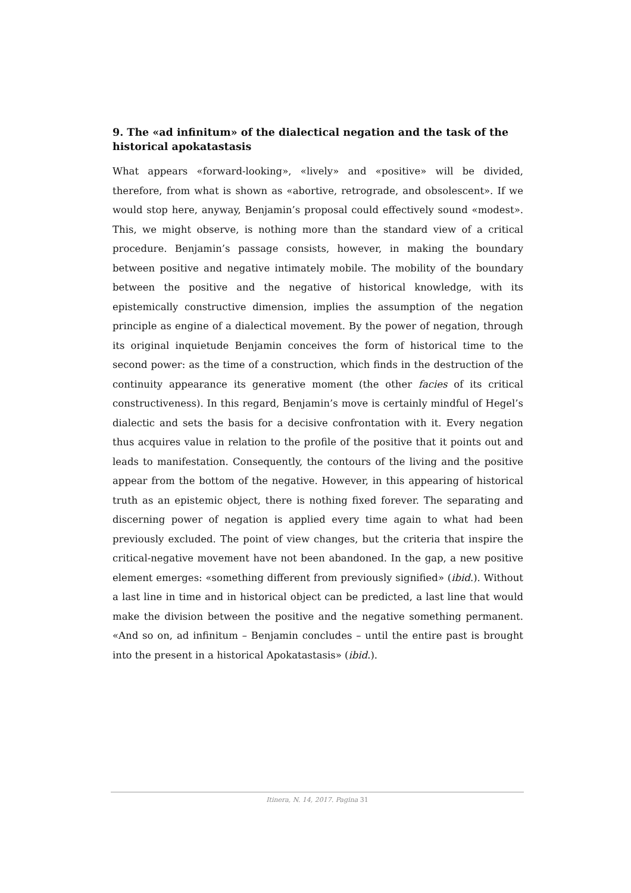9. The «ad infinitum» of the dialectical negation and the task of the historical apokatastasis
What appears «forward-looking», «lively» and «positive» will be divided, therefore, from what is shown as «abortive, retrograde, and obsolescent». If we would stop here, anyway, Benjamin’s proposal could effectively sound «modest». This, we might observe, is nothing more than the standard view of a critical procedure. Benjamin’s passage consists, however, in making the boundary between positive and negative intimately mobile. The mobility of the boundary between the positive and the negative of historical knowledge, with its epistemically constructive dimension, implies the assumption of the negation principle as engine of a dialectical movement. By the power of negation, through its original inquietude Benjamin conceives the form of historical time to the second power: as the time of a construction, which finds in the destruction of the continuity appearance its generative moment (the other facies of its critical constructiveness). In this regard, Benjamin’s move is certainly mindful of Hegel’s dialectic and sets the basis for a decisive confrontation with it. Every negation thus acquires value in relation to the profile of the positive that it points out and leads to manifestation. Consequently, the contours of the living and the positive appear from the bottom of the negative. However, in this appearing of historical truth as an epistemic object, there is nothing fixed forever. The separating and discerning power of negation is applied every time again to what had been previously excluded. The point of view changes, but the criteria that inspire the critical-negative movement have not been abandoned. In the gap, a new positive element emerges: «something different from previously signified» (ibid.). Without a last line in time and in historical object can be predicted, a last line that would make the division between the positive and the negative something permanent. «And so on, ad infinitum – Benjamin concludes – until the entire past is brought into the present in a historical Apokatastasis» (ibid.).
Itinera, N. 14, 2017. Pagina 31